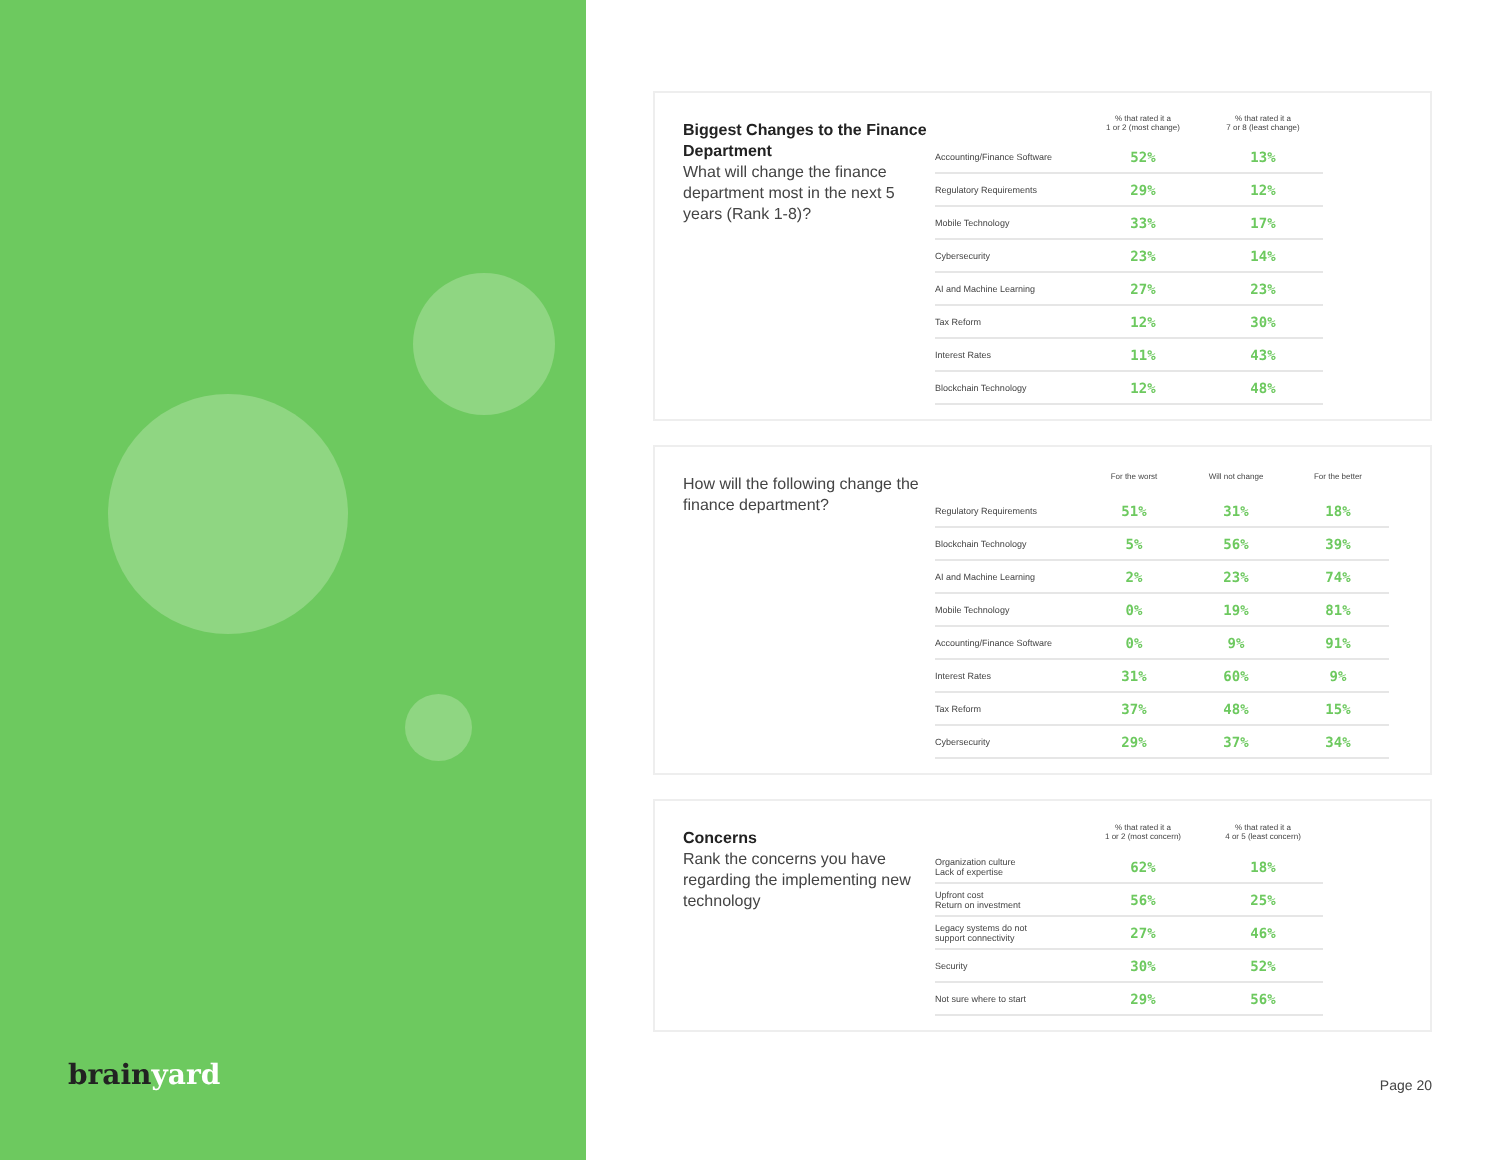brainyard
Biggest Changes to the Finance Department
What will change the finance department most in the next 5 years (Rank 1-8)?
| | % that rated it a 1 or 2 (most change) | % that rated it a 7 or 8 (least change) |
| --- | --- | --- |
| Accounting/Finance Software | 52% | 13% |
| Regulatory Requirements | 29% | 12% |
| Mobile Technology | 33% | 17% |
| Cybersecurity | 23% | 14% |
| AI and Machine Learning | 27% | 23% |
| Tax Reform | 12% | 30% |
| Interest Rates | 11% | 43% |
| Blockchain Technology | 12% | 48% |
How will the following change the finance department?
| | For the worst | Will not change | For the better |
| --- | --- | --- | --- |
| Regulatory Requirements | 51% | 31% | 18% |
| Blockchain Technology | 5% | 56% | 39% |
| AI and Machine Learning | 2% | 23% | 74% |
| Mobile Technology | 0% | 19% | 81% |
| Accounting/Finance Software | 0% | 9% | 91% |
| Interest Rates | 31% | 60% | 9% |
| Tax Reform | 37% | 48% | 15% |
| Cybersecurity | 29% | 37% | 34% |
Concerns
Rank the concerns you have regarding the implementing new technology
| | % that rated it a 1 or 2 (most concern) | % that rated it a 4 or 5 (least concern) |
| --- | --- | --- |
| Organization culture Lack of expertise | 62% | 18% |
| Upfront cost Return on investment | 56% | 25% |
| Legacy systems do not support connectivity | 27% | 46% |
| Security | 30% | 52% |
| Not sure where to start | 29% | 56% |
Page 20